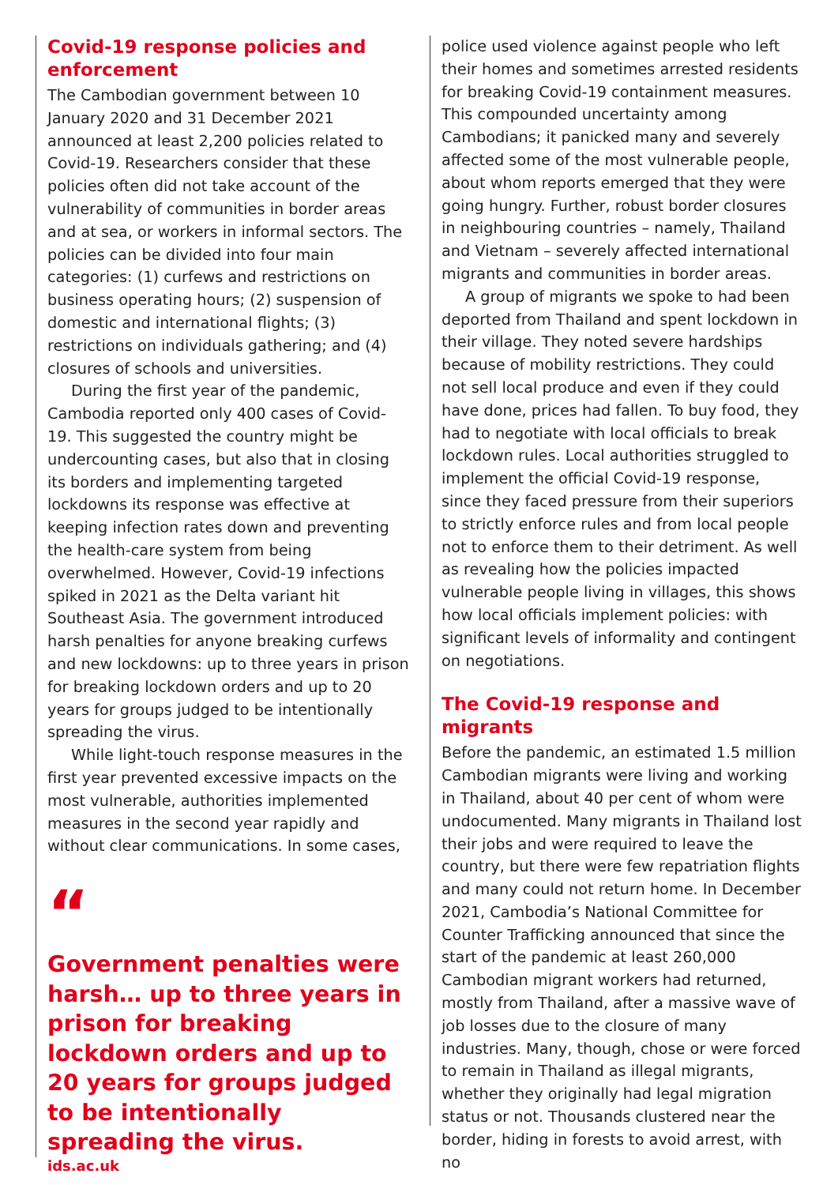Covid-19 response policies and enforcement
The Cambodian government between 10 January 2020 and 31 December 2021 announced at least 2,200 policies related to Covid-19. Researchers consider that these policies often did not take account of the vulnerability of communities in border areas and at sea, or workers in informal sectors. The policies can be divided into four main categories: (1) curfews and restrictions on business operating hours; (2) suspension of domestic and international flights; (3) restrictions on individuals gathering; and (4) closures of schools and universities.
During the first year of the pandemic, Cambodia reported only 400 cases of Covid-19. This suggested the country might be undercounting cases, but also that in closing its borders and implementing targeted lockdowns its response was effective at keeping infection rates down and preventing the health-care system from being overwhelmed. However, Covid-19 infections spiked in 2021 as the Delta variant hit Southeast Asia. The government introduced harsh penalties for anyone breaking curfews and new lockdowns: up to three years in prison for breaking lockdown orders and up to 20 years for groups judged to be intentionally spreading the virus.
While light-touch response measures in the first year prevented excessive impacts on the most vulnerable, authorities implemented measures in the second year rapidly and without clear communications. In some cases,
“
Government penalties were harsh… up to three years in prison for breaking lockdown orders and up to 20 years for groups judged to be intentionally spreading the virus.
ids.ac.uk
police used violence against people who left their homes and sometimes arrested residents for breaking Covid-19 containment measures. This compounded uncertainty among Cambodians; it panicked many and severely affected some of the most vulnerable people, about whom reports emerged that they were going hungry. Further, robust border closures in neighbouring countries – namely, Thailand and Vietnam – severely affected international migrants and communities in border areas.
A group of migrants we spoke to had been deported from Thailand and spent lockdown in their village. They noted severe hardships because of mobility restrictions. They could not sell local produce and even if they could have done, prices had fallen. To buy food, they had to negotiate with local officials to break lockdown rules. Local authorities struggled to implement the official Covid-19 response, since they faced pressure from their superiors to strictly enforce rules and from local people not to enforce them to their detriment. As well as revealing how the policies impacted vulnerable people living in villages, this shows how local officials implement policies: with significant levels of informality and contingent on negotiations.
The Covid-19 response and migrants
Before the pandemic, an estimated 1.5 million Cambodian migrants were living and working in Thailand, about 40 per cent of whom were undocumented. Many migrants in Thailand lost their jobs and were required to leave the country, but there were few repatriation flights and many could not return home. In December 2021, Cambodia’s National Committee for Counter Trafficking announced that since the start of the pandemic at least 260,000 Cambodian migrant workers had returned, mostly from Thailand, after a massive wave of job losses due to the closure of many industries. Many, though, chose or were forced to remain in Thailand as illegal migrants, whether they originally had legal migration status or not. Thousands clustered near the border, hiding in forests to avoid arrest, with no